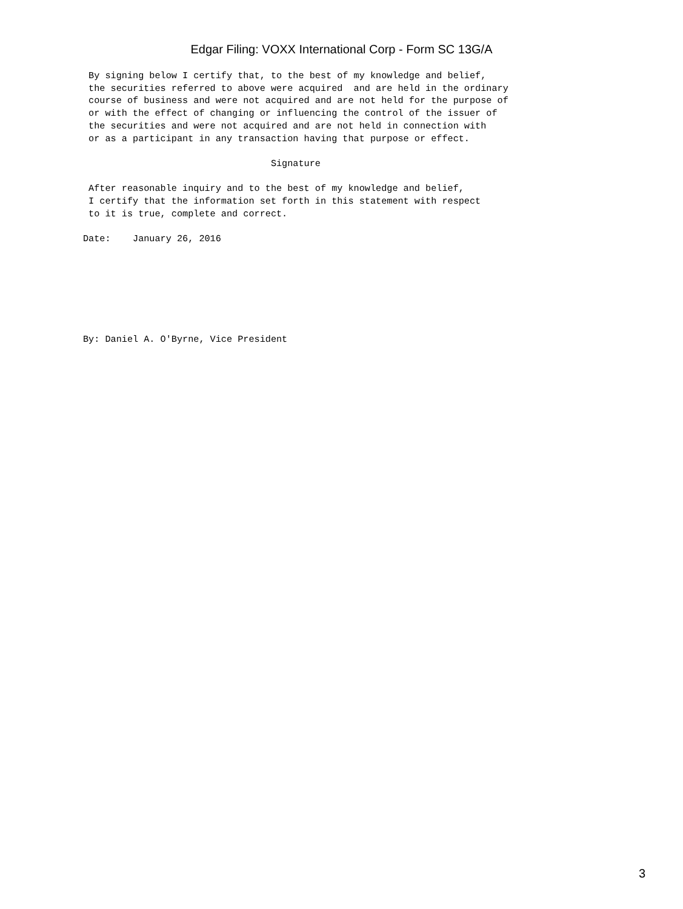Edgar Filing: VOXX International Corp - Form SC 13G/A
 By signing below I certify that, to the best of my knowledge and belief,
 the securities referred to above were acquired  and are held in the ordinary
 course of business and were not acquired and are not held for the purpose of
 or with the effect of changing or influencing the control of the issuer of
 the securities and were not acquired and are not held in connection with
 or as a participant in any transaction having that purpose or effect.

                                  Signature

 After reasonable inquiry and to the best of my knowledge and belief,
 I certify that the information set forth in this statement with respect
 to it is true, complete and correct.

Date:    January 26, 2016







By: Daniel A. O'Byrne, Vice President
3